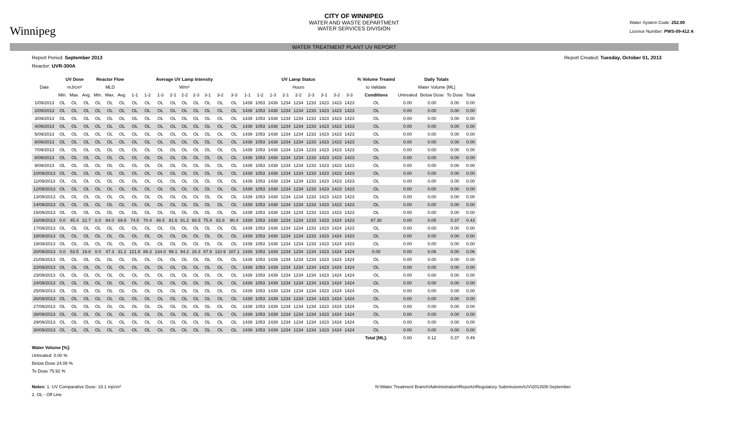Winnipeg
CITY OF WINNIPEG
WATER AND WASTE DEPARTMENT
WATER SERVICES DIVISION
Water System Code: 252.00
Licence Number: PWS-09-412 A
WATER TREATMENT PLANT UV REPORT
Report Period: September 2013 Report Created: Tuesday, October 01, 2013
Reactor: UVR-300A
| | UV Dose | | | Reactor Flow | | | Average UV Lamp Intensity | | | | | | | | | UV Lamp Status | | | | | | | | | % Volume Treated | Daily Totals | | | |
| --- | --- | --- | --- | --- | --- | --- | --- | --- | --- | --- | --- | --- | --- | --- | --- | --- | --- | --- | --- | --- | --- | --- | --- | --- | --- | --- | --- | --- | --- |
| Date | mJ/cm² | | | MLD | | | W/m² | | | | | | | | | Hours | | | | | | | | | to Validate | Water Volume [ML] | | | |
| | Min. | Max. | Avg. | Min. | Max. | Avg. | 1-1 | 1-2 | 1-3 | 2-1 | 2-2 | 2-3 | 3-1 | 3-2 | 3-3 | 1-1 | 1-2 | 1-3 | 2-1 | 2-2 | 2-3 | 3-1 | 3-2 | 3-3 | Conditions | Untreated | Below Dose | To Dose | Total |
| 1/09/2013 | OL | OL | OL | OL | OL | OL | OL | OL | OL | OL | OL | OL | OL | OL | OL | 1439 | 1053 | 1438 | 1234 | 1234 | 1233 | 1423 | 1423 | 1423 | OL | 0.00 | 0.00 | 0.00 | 0.00 |
| 2/09/2013 | OL | OL | OL | OL | OL | OL | OL | OL | OL | OL | OL | OL | OL | OL | OL | 1439 | 1053 | 1438 | 1234 | 1234 | 1233 | 1423 | 1423 | 1423 | OL | 0.00 | 0.00 | 0.00 | 0.00 |
| 3/09/2013 | OL | OL | OL | OL | OL | OL | OL | OL | OL | OL | OL | OL | OL | OL | OL | 1439 | 1053 | 1438 | 1234 | 1234 | 1233 | 1423 | 1423 | 1423 | OL | 0.00 | 0.00 | 0.00 | 0.00 |
| 4/09/2013 | OL | OL | OL | OL | OL | OL | OL | OL | OL | OL | OL | OL | OL | OL | OL | 1439 | 1053 | 1438 | 1234 | 1234 | 1233 | 1423 | 1423 | 1423 | OL | 0.00 | 0.00 | 0.00 | 0.00 |
| 5/09/2013 | OL | OL | OL | OL | OL | OL | OL | OL | OL | OL | OL | OL | OL | OL | OL | 1439 | 1053 | 1438 | 1234 | 1234 | 1233 | 1423 | 1423 | 1423 | OL | 0.00 | 0.00 | 0.00 | 0.00 |
| 6/09/2013 | OL | OL | OL | OL | OL | OL | OL | OL | OL | OL | OL | OL | OL | OL | OL | 1439 | 1053 | 1438 | 1234 | 1234 | 1233 | 1423 | 1423 | 1423 | OL | 0.00 | 0.00 | 0.00 | 0.00 |
| 7/09/2013 | OL | OL | OL | OL | OL | OL | OL | OL | OL | OL | OL | OL | OL | OL | OL | 1439 | 1053 | 1438 | 1234 | 1234 | 1233 | 1423 | 1423 | 1423 | OL | 0.00 | 0.00 | 0.00 | 0.00 |
| 8/09/2013 | OL | OL | OL | OL | OL | OL | OL | OL | OL | OL | OL | OL | OL | OL | OL | 1439 | 1053 | 1438 | 1234 | 1234 | 1233 | 1423 | 1423 | 1423 | OL | 0.00 | 0.00 | 0.00 | 0.00 |
| 9/09/2013 | OL | OL | OL | OL | OL | OL | OL | OL | OL | OL | OL | OL | OL | OL | OL | 1439 | 1053 | 1438 | 1234 | 1234 | 1233 | 1423 | 1423 | 1423 | OL | 0.00 | 0.00 | 0.00 | 0.00 |
| 10/09/2013 | OL | OL | OL | OL | OL | OL | OL | OL | OL | OL | OL | OL | OL | OL | OL | 1439 | 1053 | 1438 | 1234 | 1234 | 1233 | 1423 | 1423 | 1423 | OL | 0.00 | 0.00 | 0.00 | 0.00 |
| 11/09/2013 | OL | OL | OL | OL | OL | OL | OL | OL | OL | OL | OL | OL | OL | OL | OL | 1439 | 1053 | 1438 | 1234 | 1234 | 1233 | 1423 | 1423 | 1423 | OL | 0.00 | 0.00 | 0.00 | 0.00 |
| 12/09/2013 | OL | OL | OL | OL | OL | OL | OL | OL | OL | OL | OL | OL | OL | OL | OL | 1439 | 1053 | 1438 | 1234 | 1234 | 1233 | 1423 | 1423 | 1423 | OL | 0.00 | 0.00 | 0.00 | 0.00 |
| 13/09/2013 | OL | OL | OL | OL | OL | OL | OL | OL | OL | OL | OL | OL | OL | OL | OL | 1439 | 1053 | 1438 | 1234 | 1234 | 1233 | 1423 | 1423 | 1423 | OL | 0.00 | 0.00 | 0.00 | 0.00 |
| 14/09/2013 | OL | OL | OL | OL | OL | OL | OL | OL | OL | OL | OL | OL | OL | OL | OL | 1439 | 1053 | 1438 | 1234 | 1234 | 1233 | 1423 | 1423 | 1423 | OL | 0.00 | 0.00 | 0.00 | 0.00 |
| 15/09/2013 | OL | OL | OL | OL | OL | OL | OL | OL | OL | OL | OL | OL | OL | OL | OL | 1439 | 1053 | 1438 | 1234 | 1234 | 1233 | 1423 | 1423 | 1423 | OL | 0.00 | 0.00 | 0.00 | 0.00 |
| 16/09/2013 | 0.0 | 45.4 | 22.7 | 0.0 | 84.0 | 69.9 | 74.5 | 70.4 | 48.5 | 81.6 | 81.2 | 68.5 | 75.9 | 82.8 | 90.4 | 1439 | 1053 | 1438 | 1234 | 1234 | 1233 | 1423 | 1424 | 1423 | 87.30 | 0.00 | 0.05 | 0.37 | 0.43 |
| 17/09/2013 | OL | OL | OL | OL | OL | OL | OL | OL | OL | OL | OL | OL | OL | OL | OL | 1439 | 1053 | 1438 | 1234 | 1234 | 1233 | 1423 | 1424 | 1423 | OL | 0.00 | 0.00 | 0.00 | 0.00 |
| 18/09/2013 | OL | OL | OL | OL | OL | OL | OL | OL | OL | OL | OL | OL | OL | OL | OL | 1439 | 1053 | 1438 | 1234 | 1234 | 1233 | 1423 | 1424 | 1423 | OL | 0.00 | 0.00 | 0.00 | 0.00 |
| 19/09/2013 | OL | OL | OL | OL | OL | OL | OL | OL | OL | OL | OL | OL | OL | OL | OL | 1439 | 1053 | 1438 | 1234 | 1234 | 1233 | 1423 | 1424 | 1423 | OL | 0.00 | 0.00 | 0.00 | 0.00 |
| 20/09/2013 | 0.0 | 53.5 | 19.8 | 0.0 | 47.3 | 31.2 | 121.8 | 88.3 | 134.0 | 99.1 | 94.2 | 16.3 | 87.9 | 110.9 | 107.1 | 1439 | 1053 | 1439 | 1234 | 1234 | 1234 | 1423 | 1424 | 1424 | 0.00 | 0.00 | 0.06 | 0.00 | 0.06 |
| 21/09/2013 | OL | OL | OL | OL | OL | OL | OL | OL | OL | OL | OL | OL | OL | OL | OL | 1439 | 1053 | 1439 | 1234 | 1234 | 1234 | 1423 | 1424 | 1424 | OL | 0.00 | 0.00 | 0.00 | 0.00 |
| 22/09/2013 | OL | OL | OL | OL | OL | OL | OL | OL | OL | OL | OL | OL | OL | OL | OL | 1439 | 1053 | 1439 | 1234 | 1234 | 1234 | 1423 | 1424 | 1424 | OL | 0.00 | 0.00 | 0.00 | 0.00 |
| 23/09/2013 | OL | OL | OL | OL | OL | OL | OL | OL | OL | OL | OL | OL | OL | OL | OL | 1439 | 1053 | 1439 | 1234 | 1234 | 1234 | 1423 | 1424 | 1424 | OL | 0.00 | 0.00 | 0.00 | 0.00 |
| 24/09/2013 | OL | OL | OL | OL | OL | OL | OL | OL | OL | OL | OL | OL | OL | OL | OL | 1439 | 1053 | 1439 | 1234 | 1234 | 1234 | 1423 | 1424 | 1424 | OL | 0.00 | 0.00 | 0.00 | 0.00 |
| 25/09/2013 | OL | OL | OL | OL | OL | OL | OL | OL | OL | OL | OL | OL | OL | OL | OL | 1439 | 1053 | 1439 | 1234 | 1234 | 1234 | 1423 | 1424 | 1424 | OL | 0.00 | 0.00 | 0.00 | 0.00 |
| 26/09/2013 | OL | OL | OL | OL | OL | OL | OL | OL | OL | OL | OL | OL | OL | OL | OL | 1439 | 1053 | 1439 | 1234 | 1234 | 1234 | 1423 | 1424 | 1424 | OL | 0.00 | 0.00 | 0.00 | 0.00 |
| 27/09/2013 | OL | OL | OL | OL | OL | OL | OL | OL | OL | OL | OL | OL | OL | OL | OL | 1439 | 1053 | 1439 | 1234 | 1234 | 1234 | 1423 | 1424 | 1424 | OL | 0.00 | 0.00 | 0.00 | 0.00 |
| 28/09/2013 | OL | OL | OL | OL | OL | OL | OL | OL | OL | OL | OL | OL | OL | OL | OL | 1439 | 1053 | 1439 | 1234 | 1234 | 1234 | 1423 | 1424 | 1424 | OL | 0.00 | 0.00 | 0.00 | 0.00 |
| 29/09/2013 | OL | OL | OL | OL | OL | OL | OL | OL | OL | OL | OL | OL | OL | OL | OL | 1439 | 1053 | 1439 | 1234 | 1234 | 1234 | 1423 | 1424 | 1424 | OL | 0.00 | 0.00 | 0.00 | 0.00 |
| 30/09/2013 | OL | OL | OL | OL | OL | OL | OL | OL | OL | OL | OL | OL | OL | OL | OL | 1439 | 1053 | 1439 | 1234 | 1234 | 1234 | 1423 | 1424 | 1424 | OL | 0.00 | 0.00 | 0.00 | 0.00 |
| | | | | | | | | | | | | | | | | | | | | | | | | | Total [ML]: | 0.00 | 0.12 | 0.37 | 0.49 |
Water Volume [%]:
Untreated: 0.00 %
Below Dose 24.08 %
To Dose 75.92 %
Notes: 1. UV Comparative Dose: 18.1 mj/cm²
2. OL - Off Line N:\Water Treatment Branch\Administration\Reports\Regulatory Submissions\UV\2013\09-September